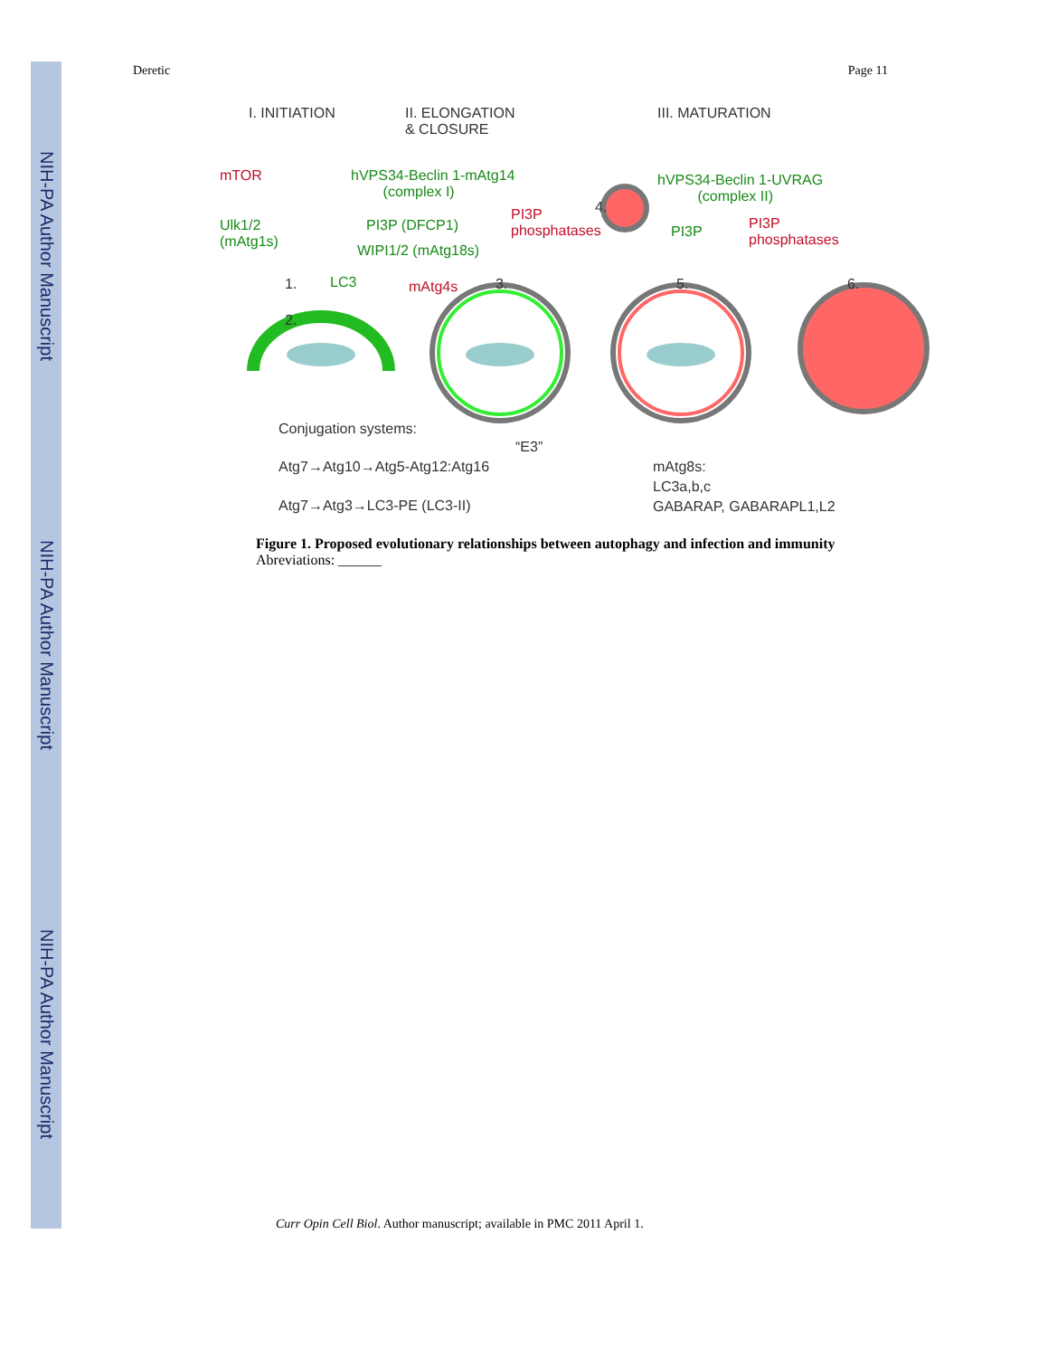NIH-PA Author Manuscript
NIH-PA Author Manuscript
NIH-PA Author Manuscript
Deretic Page 11
I. INITIATION
II. ELONGATION
& CLOSURE
III. MATURATION
mTOR
Ulk1/2
(mAtg1s)
hVPS34-Beclin 1-mAtg14
(complex I)
PI3P (DFCP1)
PI3P
phosphatases
WIPI1/2 (mAtg18s)
LC3 mAtg4s
1.
2.
3.
4.
5. 6.
hVPS34-Beclin 1-UVRAG
(complex II)
PI3P
PI3P
phosphatases
Conjugation systems:
“E3”
Atg7→Atg10→Atg5-Atg12:Atg16
Atg7→Atg3→LC3-PE (LC3-II)
mAtg8s:
LC3a,b,c
GABARAP, GABARAPL1,L2
Figure 1. Proposed evolutionary relationships between autophagy and infection and immunity
Abreviations: ______
Curr Opin Cell Biol. Author manuscript; available in PMC 2011 April 1.